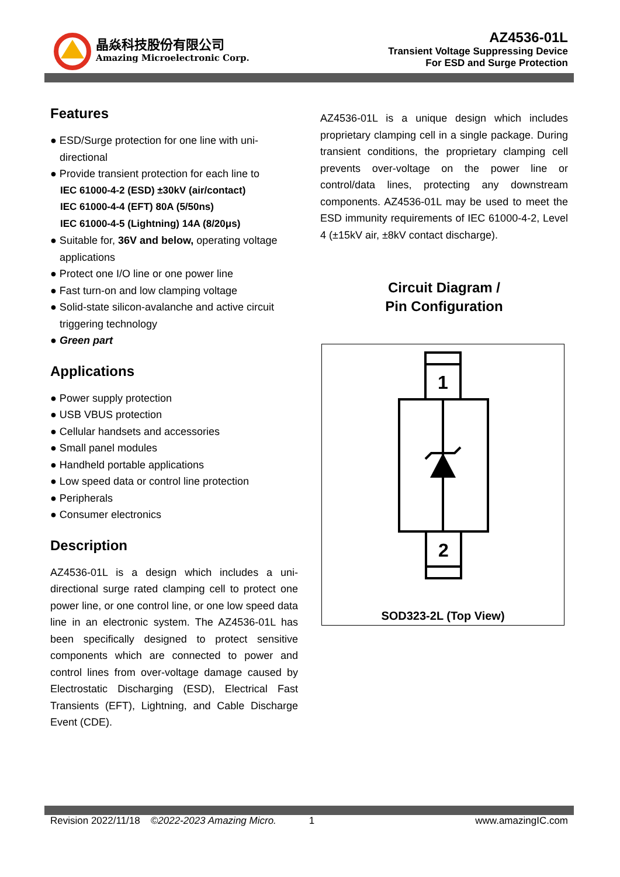晶焱科技股份有限公司
Amazing Microelectronic Corp.
AZ4536-01L
Transient Voltage Suppressing Device
For ESD and Surge Protection
Features
● ESD/Surge protection for one line with uni-directional
● Provide transient protection for each line to
IEC 61000-4-2 (ESD) ±30kV (air/contact)
IEC 61000-4-4 (EFT) 80A (5/50ns)
IEC 61000-4-5 (Lightning) 14A (8/20μs)
● Suitable for, 36V and below, operating voltage applications
● Protect one I/O line or one power line
● Fast turn-on and low clamping voltage
● Solid-state silicon-avalanche and active circuit triggering technology
● Green part
Applications
● Power supply protection
● USB VBUS protection
● Cellular handsets and accessories
● Small panel modules
● Handheld portable applications
● Low speed data or control line protection
● Peripherals
● Consumer electronics
Description
AZ4536-01L is a design which includes a uni-directional surge rated clamping cell to protect one power line, or one control line, or one low speed data line in an electronic system. The AZ4536-01L has been specifically designed to protect sensitive components which are connected to power and control lines from over-voltage damage caused by Electrostatic Discharging (ESD), Electrical Fast Transients (EFT), Lightning, and Cable Discharge Event (CDE).
AZ4536-01L is a unique design which includes proprietary clamping cell in a single package. During transient conditions, the proprietary clamping cell prevents over-voltage on the power line or control/data lines, protecting any downstream components. AZ4536-01L may be used to meet the ESD immunity requirements of IEC 61000-4-2, Level 4 (±15kV air, ±8kV contact discharge).
Circuit Diagram /
Pin Configuration
1
2
SOD323-2L (Top View)
Revision 2022/11/18 ©2022-2023 Amazing Micro. 1 www.amazingIC.com